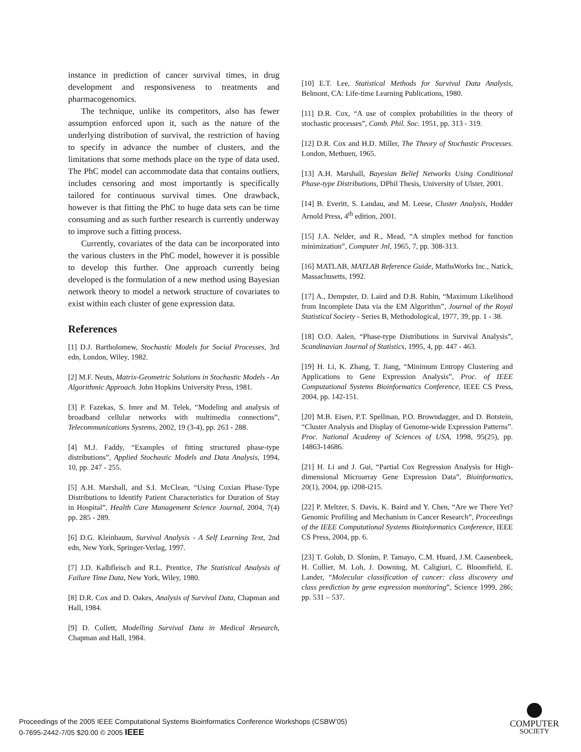instance in prediction of cancer survival times, in drug development and responsiveness to treatments and pharmacogenomics.
The technique, unlike its competitors, also has fewer assumption enforced upon it, such as the nature of the underlying distribution of survival, the restriction of having to specify in advance the number of clusters, and the limitations that some methods place on the type of data used. The PhC model can accommodate data that contains outliers, includes censoring and most importantly is specifically tailored for continuous survival times. One drawback, however is that fitting the PhC to huge data sets can be time consuming and as such further research is currently underway to improve such a fitting process.
Currently, covariates of the data can be incorporated into the various clusters in the PhC model, however it is possible to develop this further. One approach currently being developed is the formulation of a new method using Bayesian network theory to model a network structure of covariates to exist within each cluster of gene expression data.
References
[1] D.J. Bartholomew, Stochastic Models for Social Processes, 3rd edn, London, Wiley, 1982.
[2] M.F. Neuts, Matrix-Geometric Solutions in Stochastic Models - An Algorithmic Approach. John Hopkins University Press, 1981.
[3] P. Fazekas, S. Imre and M. Telek, “Modeling and analysis of broadband cellular networks with multimedia connections”, Telecommunications Systems, 2002, 19 (3-4), pp. 263 - 288.
[4] M.J. Faddy, “Examples of fitting structured phase-type distributions”, Applied Stochastic Models and Data Analysis, 1994, 10, pp. 247 - 255.
[5] A.H. Marshall, and S.I. McClean, “Using Coxian Phase-Type Distributions to Identify Patient Characteristics for Duration of Stay in Hospital”, Health Care Management Science Journal, 2004, 7(4) pp. 285 - 289.
[6] D.G. Kleinbaum, Survival Analysis - A Self Learning Text, 2nd edn, New York, Springer-Verlag, 1997.
[7] J.D. Kalbfleisch and R.L. Prentice, The Statistical Analysis of Failure Time Data, New York, Wiley, 1980.
[8] D.R. Cox and D. Oakes, Analysis of Survival Data, Chapman and Hall, 1984.
[9] D. Collett, Modelling Survival Data in Medical Research, Chapman and Hall, 1984.
[10] E.T. Lee, Statistical Methods for Survival Data Analysis, Belmont, CA: Life-time Learning Publications, 1980.
[11] D.R. Cox, “A use of complex probabilities in the theory of stochastic processes”, Camb. Phil. Soc. 1951, pp. 313 - 319.
[12] D.R. Cox and H.D. Miller, The Theory of Stochastic Processes. London, Methuen, 1965.
[13] A.H. Marshall, Bayesian Belief Networks Using Conditional Phase-type Distributions, DPhil Thesis, University of Ulster, 2001.
[14] B. Everitt, S. Landau, and M. Leese, Cluster Analysis, Hodder Arnold Press, 4<sup>th</sup> edition, 2001.
[15] J.A. Nelder, and R., Mead, “A simplex method for function minimization”, Computer Jnl, 1965, 7, pp. 308-313.
[16] MATLAB, MATLAB Reference Guide, MathsWorks Inc., Natick, Massachusetts, 1992.
[17] A., Dempster, D. Laird and D.B. Rubin, “Maximum Likelihood from Incomplete Data via the EM Algorithm”, Journal of the Royal Statistical Society - Series B, Methodological, 1977, 39, pp. 1 - 38.
[18] O.O. Aalen, “Phase-type Distributions in Survival Analysis”, Scandinavian Journal of Statistics, 1995, 4, pp. 447 - 463.
[19] H. Li, K. Zhang, T. Jiang, “Minimum Entropy Clustering and Applications to Gene Expression Analysis”, Proc. of IEEE Computational Systems Bioinformatics Conference, IEEE CS Press, 2004, pp. 142-151.
[20] M.B. Eisen, P.T. Spellman, P.O. Browndagger, and D. Botstein, “Cluster Analysis and Display of Genome-wide Expression Patterns”. Proc. National Academy of Sciences of USA, 1998, 95(25), pp. 14863-14686.
[21] H. Li and J. Gui, “Partial Cox Regression Analysis for High-dimensional Microarray Gene Expression Data”, Bioinformatics, 20(1), 2004, pp. i208-i215.
[22] P. Meltzer, S. Davis, K. Baird and Y. Chen, “Are we There Yet? Genomic Profiling and Mechanism in Cancer Research”, Proceedings of the IEEE Computational Systems Bioinformatics Conference, IEEE CS Press, 2004, pp. 6.
[23] T. Golub, D. Slonim, P. Tamayo, C.M. Huard, J.M. Caasenbeek, H. Collier, M. Loh, J. Downing, M. Caligiuri, C. Bloomfield, E. Lander, “Molecular classification of cancer: class discovery and class prediction by gene expression monitoring”, Science 1999, 286; pp. 531 – 537.
Proceedings of the 2005 IEEE Computational Systems Bioinformatics Conference Workshops (CSBW’05)
0-7695-2442-7/05 $20.00 © 2005 IEEE
COMPUTER
SOCIETY